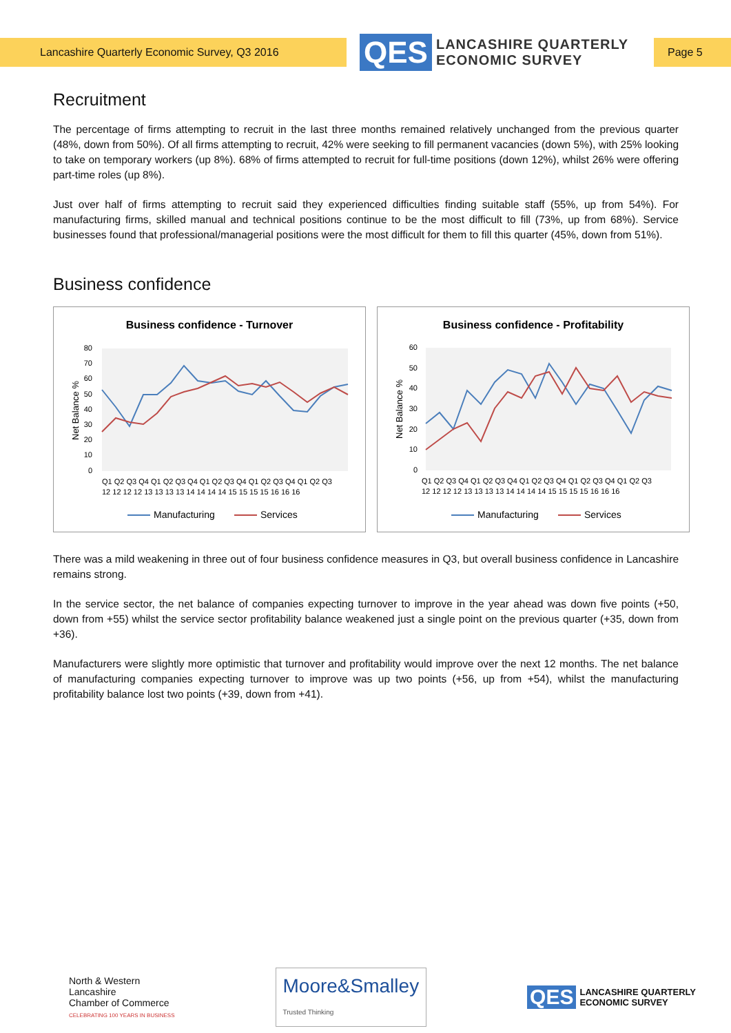Lancashire Quarterly Economic Survey, Q3 2016
QES
LANCASHIRE QUARTERLY
ECONOMIC SURVEY
Page 5
Recruitment
The percentage of firms attempting to recruit in the last three months remained relatively unchanged from the previous quarter (48%, down from 50%). Of all firms attempting to recruit, 42% were seeking to fill permanent vacancies (down 5%), with 25% looking to take on temporary workers (up 8%). 68% of firms attempted to recruit for full-time positions (down 12%), whilst 26% were offering part-time roles (up 8%).
Just over half of firms attempting to recruit said they experienced difficulties finding suitable staff (55%, up from 54%). For manufacturing firms, skilled manual and technical positions continue to be the most difficult to fill (73%, up from 68%). Service businesses found that professional/managerial positions were the most difficult for them to fill this quarter (45%, down from 51%).
Business confidence
Business confidence - Turnover
80
70
60
50
40
30
20
10
0
Net Balance %
Q1 Q2 Q3 Q4 Q1 Q2 Q3 Q4 Q1 Q2 Q3 Q4 Q1 Q2 Q3 Q4 Q1 Q2 Q3
12 12 12 12 13 13 13 13 14 14 14 14 15 15 15 15 16 16 16
Manufacturing
Services
Business confidence - Profitability
60
50
40
30
20
10
0
Net Balance %
Q1 Q2 Q3 Q4 Q1 Q2 Q3 Q4 Q1 Q2 Q3 Q4 Q1 Q2 Q3 Q4 Q1 Q2 Q3
12 12 12 12 13 13 13 13 14 14 14 14 15 15 15 15 16 16 16
Manufacturing
Services
There was a mild weakening in three out of four business confidence measures in Q3, but overall business confidence in Lancashire remains strong.
In the service sector, the net balance of companies expecting turnover to improve in the year ahead was down five points (+50, down from +55) whilst the service sector profitability balance weakened just a single point on the previous quarter (+35, down from +36).
Manufacturers were slightly more optimistic that turnover and profitability would improve over the next 12 months. The net balance of manufacturing companies expecting turnover to improve was up two points (+56, up from +54), whilst the manufacturing profitability balance lost two points (+39, down from +41).
North & Western
Lancashire
Chamber of Commerce
CELEBRATING 100 YEARS IN BUSINESS
Moore&Smalley
Trusted Thinking
QES LANCASHIRE QUARTERLY
ECONOMIC SURVEY